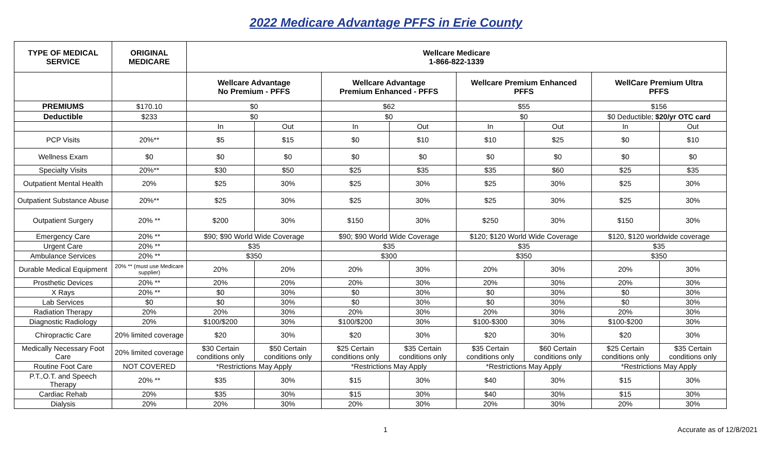2022 Medicare Advantage PFFS in Erie County
| TYPE OF MEDICAL SERVICE | ORIGINAL MEDICARE | Wellcare Medicare 1-866-822-1339 | | | | | | | |
| --- | --- | --- | --- | --- | --- | --- | --- | --- | --- |
| | | Wellcare Advantage No Premium - PFFS | | Wellcare Advantage Premium Enhanced - PFFS | | Wellcare Premium Enhanced PFFS | | WellCare Premium Ultra PFFS | |
| PREMIUMS | $170.10 | $0 | | $62 | | $55 | | $156 | |
| Deductible | $233 | $0 | | $0 | | $0 | | $0 Deductible; $20/yr OTC card | |
| | | In | Out | In | Out | In | Out | In | Out |
| PCP Visits | 20%** | $5 | $15 | $0 | $10 | $10 | $25 | $0 | $10 |
| Wellness Exam | $0 | $0 | $0 | $0 | $0 | $0 | $0 | $0 | $0 |
| Specialty Visits | 20%** | $30 | $50 | $25 | $35 | $35 | $60 | $25 | $35 |
| Outpatient Mental Health | 20% | $25 | 30% | $25 | 30% | $25 | 30% | $25 | 30% |
| Outpatient Substance Abuse | 20%** | $25 | 30% | $25 | 30% | $25 | 30% | $25 | 30% |
| Outpatient Surgery | 20% ** | $200 | 30% | $150 | 30% | $250 | 30% | $150 | 30% |
| Emergency Care | 20% ** | $90; $90 World Wide Coverage | | $90; $90 World Wide Coverage | | $120; $120 World Wide Coverage | | $120, $120 worldwide coverage | |
| Urgent Care | 20% ** | $35 | | $35 | | $35 | | $35 | |
| Ambulance Services | 20% ** | $350 | | $300 | | $350 | | $350 | |
| Durable Medical Equipment | 20% ** (must use Medicare supplier) | 20% | 20% | 20% | 30% | 20% | 30% | 20% | 30% |
| Prosthetic Devices | 20% ** | 20% | 20% | 20% | 30% | 20% | 30% | 20% | 30% |
| X Rays | 20% ** | $0 | 30% | $0 | 30% | $0 | 30% | $0 | 30% |
| Lab Services | $0 | $0 | 30% | $0 | 30% | $0 | 30% | $0 | 30% |
| Radiation Therapy | 20% | 20% | 30% | 20% | 30% | 20% | 30% | 20% | 30% |
| Diagnostic Radiology | 20% | $100/$200 | 30% | $100/$200 | 30% | $100-$300 | 30% | $100-$200 | 30% |
| Chiropractic Care | 20% limited coverage | $20 | 30% | $20 | 30% | $20 | 30% | $20 | 30% |
| Medically Necessary Foot Care | 20% limited coverage | $30 Certain conditions only | $50 Certain conditions only | $25 Certain conditions only | $35 Certain conditions only | $35 Certain conditions only | $60 Certain conditions only | $25 Certain conditions only | $35 Certain conditions only |
| Routine Foot Care | NOT COVERED | *Restrictions May Apply | | *Restrictions May Apply | | *Restrictions May Apply | | *Restrictions May Apply | |
| P.T.,O.T. and Speech Therapy | 20% ** | $35 | 30% | $15 | 30% | $40 | 30% | $15 | 30% |
| Cardiac Rehab | 20% | $35 | 30% | $15 | 30% | $40 | 30% | $15 | 30% |
| Dialysis | 20% | 20% | 30% | 20% | 30% | 20% | 30% | 20% | 30% |
1 Accurate as of 12/8/2021